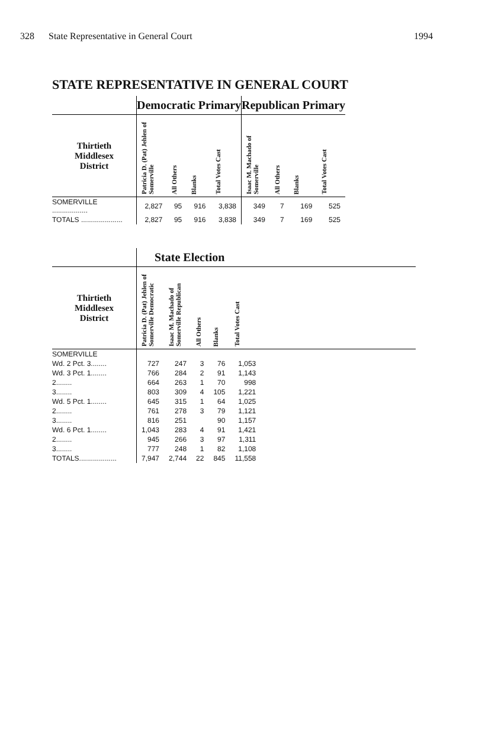328 State Representative in General Court 1994
STATE REPRESENTATIVE IN GENERAL COURT
| | Democratic Primary | | | | Republican Primary | | | |
| --- | --- | --- | --- | --- | --- | --- | --- | --- |
| Thirtieth Middlesex District | Patricia D. (Pat) Jehlen of Somerville | All Others | Blanks | Total Votes Cast | Isaac M. Machado of Somerville | All Others | Blanks | Total Votes Cast |
| SOMERVILLE .................. | 2,827 | 95 | 916 | 3,838 | 349 | 7 | 169 | 525 |
| TOTALS ..................... | 2,827 | 95 | 916 | 3,838 | 349 | 7 | 169 | 525 |
| | State Election | | | | | |
| --- | --- | --- | --- | --- | --- | --- |
| Thirtieth Middlesex District | Patricia D. (Pat) Jehlen of Somerville Democratic | Isaac M. Machado of Somerville Republican | All Others | Blanks | Total Votes Cast | |
| SOMERVILLE | | | | | | |
| Wd. 2 Pct. 3........ | 727 | 247 | 3 | 76 | 1,053 | |
| Wd. 3 Pct. 1........ | 766 | 284 | 2 | 91 | 1,143 | |
| 2........ | 664 | 263 | 1 | 70 | 998 | |
| 3........ | 803 | 309 | 4 | 105 | 1,221 | |
| Wd. 5 Pct. 1........ | 645 | 315 | 1 | 64 | 1,025 | |
| 2........ | 761 | 278 | 3 | 79 | 1,121 | |
| 3........ | 816 | 251 | | 90 | 1,157 | |
| Wd. 6 Pct. 1........ | 1,043 | 283 | 4 | 91 | 1,421 | |
| 2........ | 945 | 266 | 3 | 97 | 1,311 | |
| 3........ | 777 | 248 | 1 | 82 | 1,108 | |
| TOTALS................... | 7,947 | 2,744 | 22 | 845 | 11,558 | |